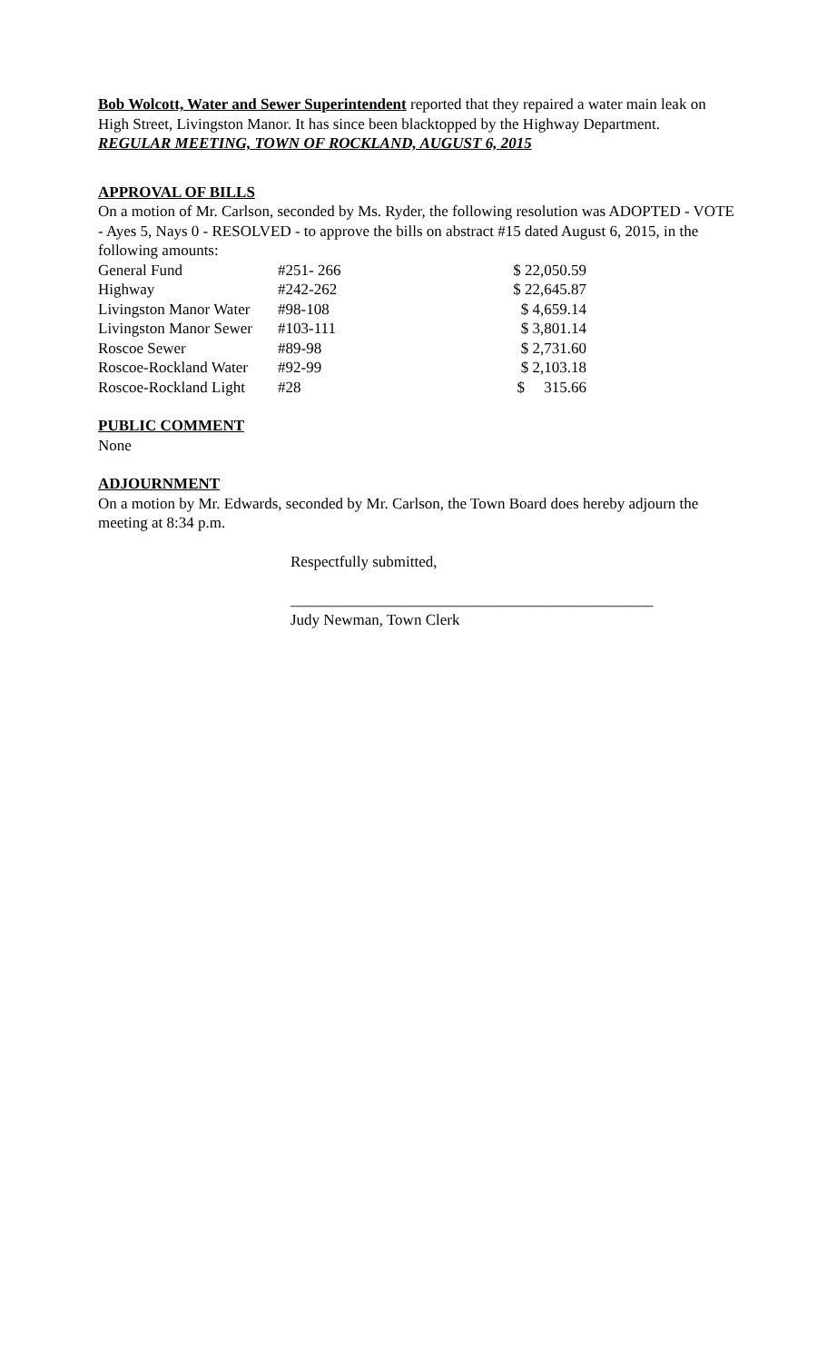Bob Wolcott, Water and Sewer Superintendent reported that they repaired a water main leak on High Street, Livingston Manor. It has since been blacktopped by the Highway Department.
REGULAR MEETING, TOWN OF ROCKLAND, AUGUST 6, 2015
APPROVAL OF BILLS
On a motion of Mr. Carlson, seconded by Ms. Ryder, the following resolution was ADOPTED - VOTE - Ayes 5, Nays 0 - RESOLVED - to approve the bills on abstract #15 dated August 6, 2015, in the following amounts:
| General Fund | #251- 266 | $ 22,050.59 |
| Highway | #242-262 | $ 22,645.87 |
| Livingston Manor Water | #98-108 | $ 4,659.14 |
| Livingston Manor Sewer | #103-111 | $ 3,801.14 |
| Roscoe Sewer | #89-98 | $ 2,731.60 |
| Roscoe-Rockland Water | #92-99 | $ 2,103.18 |
| Roscoe-Rockland Light | #28 | $ 315.66 |
PUBLIC COMMENT
None
ADJOURNMENT
On a motion by Mr. Edwards, seconded by Mr. Carlson, the Town Board does hereby adjourn the meeting at 8:34 p.m.
Respectfully submitted,
_______________________________________________
Judy Newman, Town Clerk